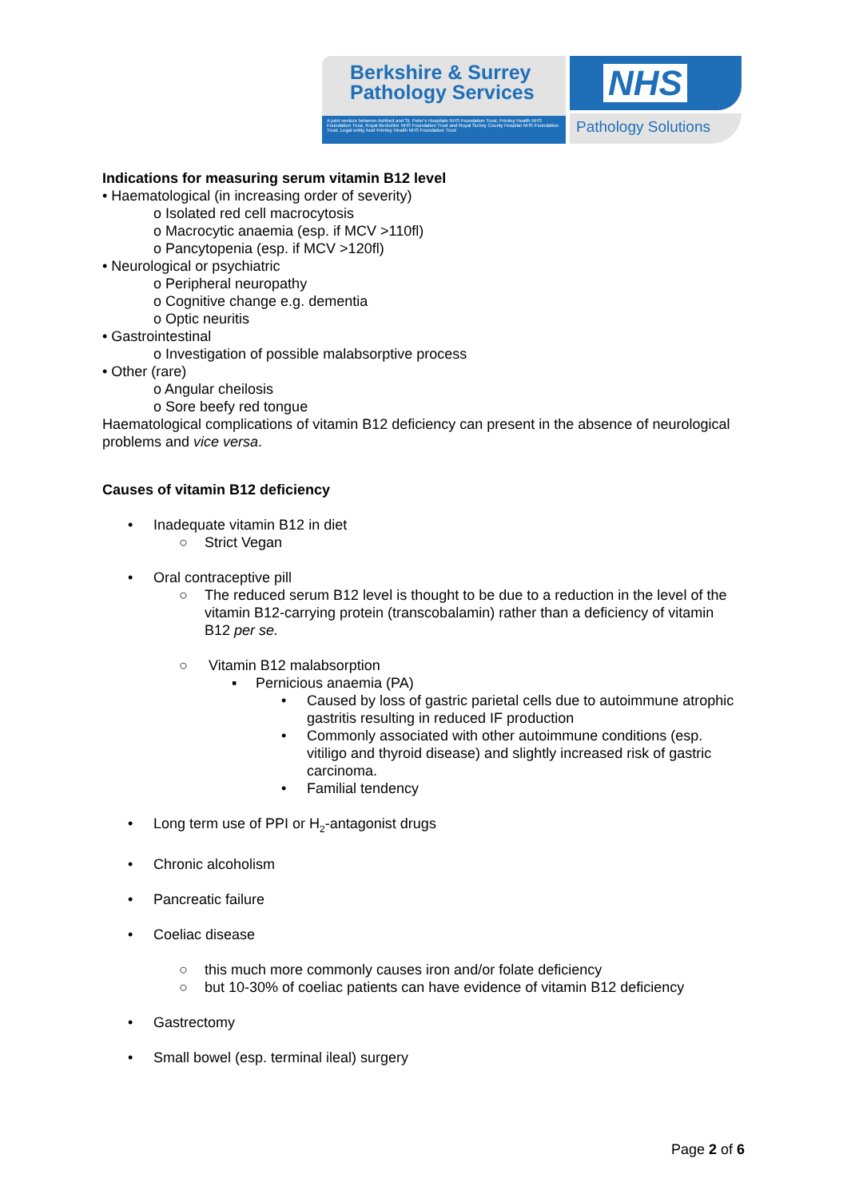Berkshire & Surrey
Pathology Services
A joint venture between Ashford and St. Peter's Hospitals NHS Foundation Trust, Frimley Health NHS Foundation Trust, Royal Berkshire NHS Foundation Trust and Royal Surrey County Hospital NHS Foundation Trust. Legal entity host Frimley Health NHS Foundation Trust
NHS
Pathology Solutions
Indications for measuring serum vitamin B12 level
• Haematological (in increasing order of severity)
o Isolated red cell macrocytosis
o Macrocytic anaemia (esp. if MCV >110fl)
o Pancytopenia (esp. if MCV >120fl)
• Neurological or psychiatric
o Peripheral neuropathy
o Cognitive change e.g. dementia
o Optic neuritis
• Gastrointestinal
o Investigation of possible malabsorptive process
• Other (rare)
o Angular cheilosis
o Sore beefy red tongue
Haematological complications of vitamin B12 deficiency can present in the absence of neurological problems and vice versa.
Causes of vitamin B12 deficiency
• Inadequate vitamin B12 in diet
○ Strict Vegan
• Oral contraceptive pill
○ The reduced serum B12 level is thought to be due to a reduction in the level of the vitamin B12-carrying protein (transcobalamin) rather than a deficiency of vitamin B12 per se.
○ Vitamin B12 malabsorption
▪ Pernicious anaemia (PA)
• Caused by loss of gastric parietal cells due to autoimmune atrophic gastritis resulting in reduced IF production
• Commonly associated with other autoimmune conditions (esp. vitiligo and thyroid disease) and slightly increased risk of gastric carcinoma.
• Familial tendency
• Long term use of PPI or H<sub>2</sub>-antagonist drugs
• Chronic alcoholism
• Pancreatic failure
• Coeliac disease
○ this much more commonly causes iron and/or folate deficiency
○ but 10-30% of coeliac patients can have evidence of vitamin B12 deficiency
• Gastrectomy
• Small bowel (esp. terminal ileal) surgery
Page 2 of 6